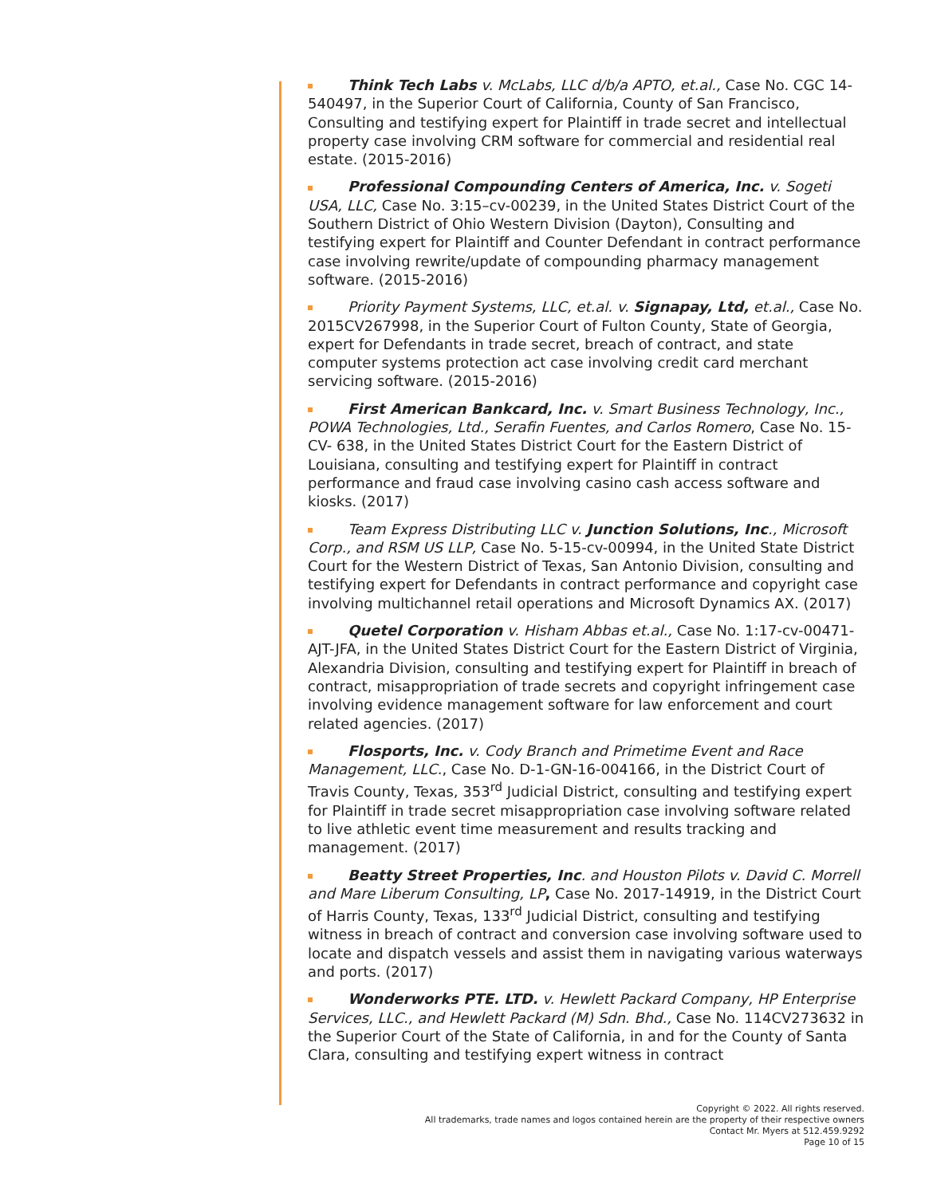Think Tech Labs v. McLabs, LLC d/b/a APTO, et.al., Case No. CGC 14-540497, in the Superior Court of California, County of San Francisco, Consulting and testifying expert for Plaintiff in trade secret and intellectual property case involving CRM software for commercial and residential real estate. (2015-2016)
Professional Compounding Centers of America, Inc. v. Sogeti USA, LLC, Case No. 3:15–cv-00239, in the United States District Court of the Southern District of Ohio Western Division (Dayton), Consulting and testifying expert for Plaintiff and Counter Defendant in contract performance case involving rewrite/update of compounding pharmacy management software. (2015-2016)
Priority Payment Systems, LLC, et.al. v. Signapay, Ltd, et.al., Case No. 2015CV267998, in the Superior Court of Fulton County, State of Georgia, expert for Defendants in trade secret, breach of contract, and state computer systems protection act case involving credit card merchant servicing software. (2015-2016)
First American Bankcard, Inc. v. Smart Business Technology, Inc., POWA Technologies, Ltd., Serafin Fuentes, and Carlos Romero, Case No. 15-CV- 638, in the United States District Court for the Eastern District of Louisiana, consulting and testifying expert for Plaintiff in contract performance and fraud case involving casino cash access software and kiosks. (2017)
Team Express Distributing LLC v. Junction Solutions, Inc., Microsoft Corp., and RSM US LLP, Case No. 5-15-cv-00994, in the United State District Court for the Western District of Texas, San Antonio Division, consulting and testifying expert for Defendants in contract performance and copyright case involving multichannel retail operations and Microsoft Dynamics AX. (2017)
Quetel Corporation v. Hisham Abbas et.al., Case No. 1:17-cv-00471-AJT-JFA, in the United States District Court for the Eastern District of Virginia, Alexandria Division, consulting and testifying expert for Plaintiff in breach of contract, misappropriation of trade secrets and copyright infringement case involving evidence management software for law enforcement and court related agencies. (2017)
Flosports, Inc. v. Cody Branch and Primetime Event and Race Management, LLC., Case No. D-1-GN-16-004166, in the District Court of Travis County, Texas, 353<sup>rd</sup> Judicial District, consulting and testifying expert for Plaintiff in trade secret misappropriation case involving software related to live athletic event time measurement and results tracking and management. (2017)
Beatty Street Properties, Inc. and Houston Pilots v. David C. Morrell and Mare Liberum Consulting, LP, Case No. 2017-14919, in the District Court of Harris County, Texas, 133<sup>rd</sup> Judicial District, consulting and testifying witness in breach of contract and conversion case involving software used to locate and dispatch vessels and assist them in navigating various waterways and ports. (2017)
Wonderworks PTE. LTD. v. Hewlett Packard Company, HP Enterprise Services, LLC., and Hewlett Packard (M) Sdn. Bhd., Case No. 114CV273632 in the Superior Court of the State of California, in and for the County of Santa Clara, consulting and testifying expert witness in contract
Copyright © 2022. All rights reserved.
All trademarks, trade names and logos contained herein are the property of their respective owners
Contact Mr. Myers at 512.459.9292
Page 10 of 15